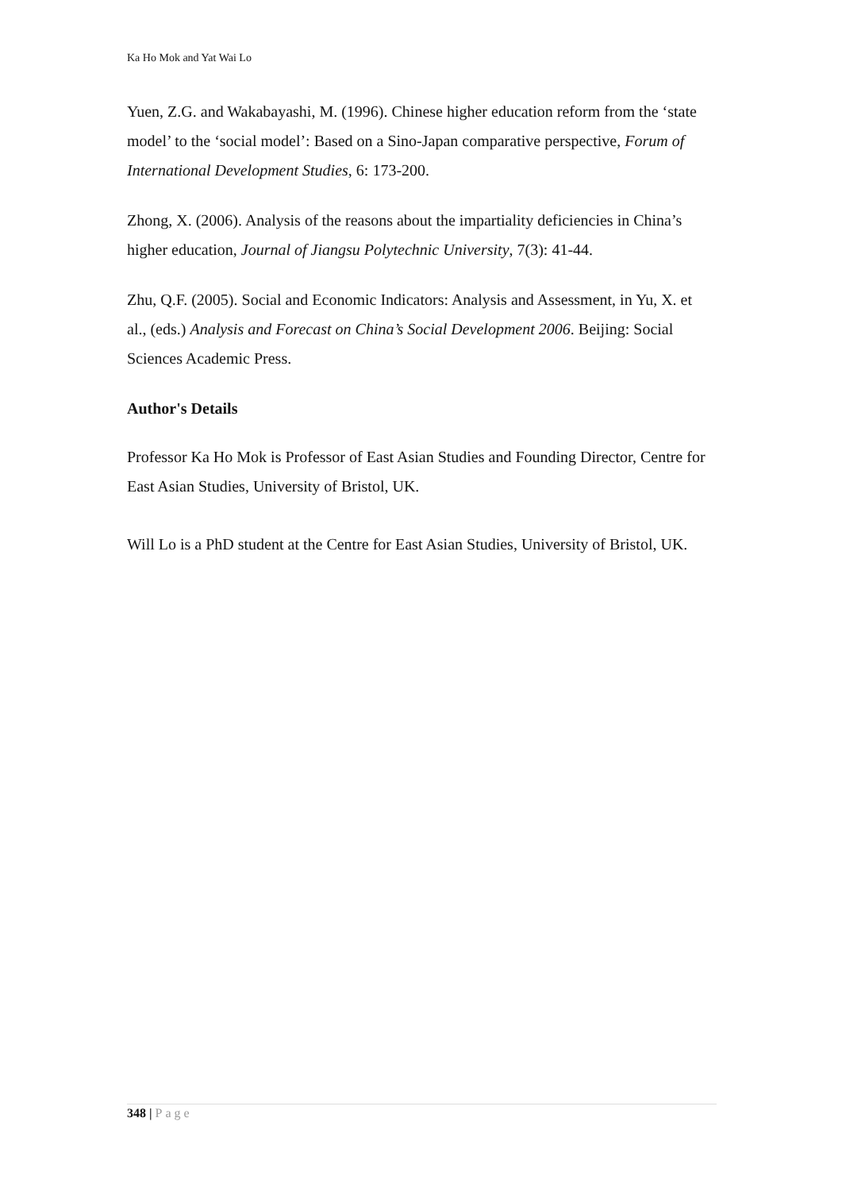Ka Ho Mok and Yat Wai Lo
Yuen, Z.G. and Wakabayashi, M. (1996). Chinese higher education reform from the ‘state model’ to the ‘social model’: Based on a Sino-Japan comparative perspective, Forum of International Development Studies, 6: 173-200.
Zhong, X. (2006). Analysis of the reasons about the impartiality deficiencies in China’s higher education, Journal of Jiangsu Polytechnic University, 7(3): 41-44.
Zhu, Q.F. (2005). Social and Economic Indicators: Analysis and Assessment, in Yu, X. et al., (eds.) Analysis and Forecast on China’s Social Development 2006. Beijing: Social Sciences Academic Press.
Author's Details
Professor Ka Ho Mok is Professor of East Asian Studies and Founding Director, Centre for East Asian Studies, University of Bristol, UK.
Will Lo is a PhD student at the Centre for East Asian Studies, University of Bristol, UK.
348 | Page